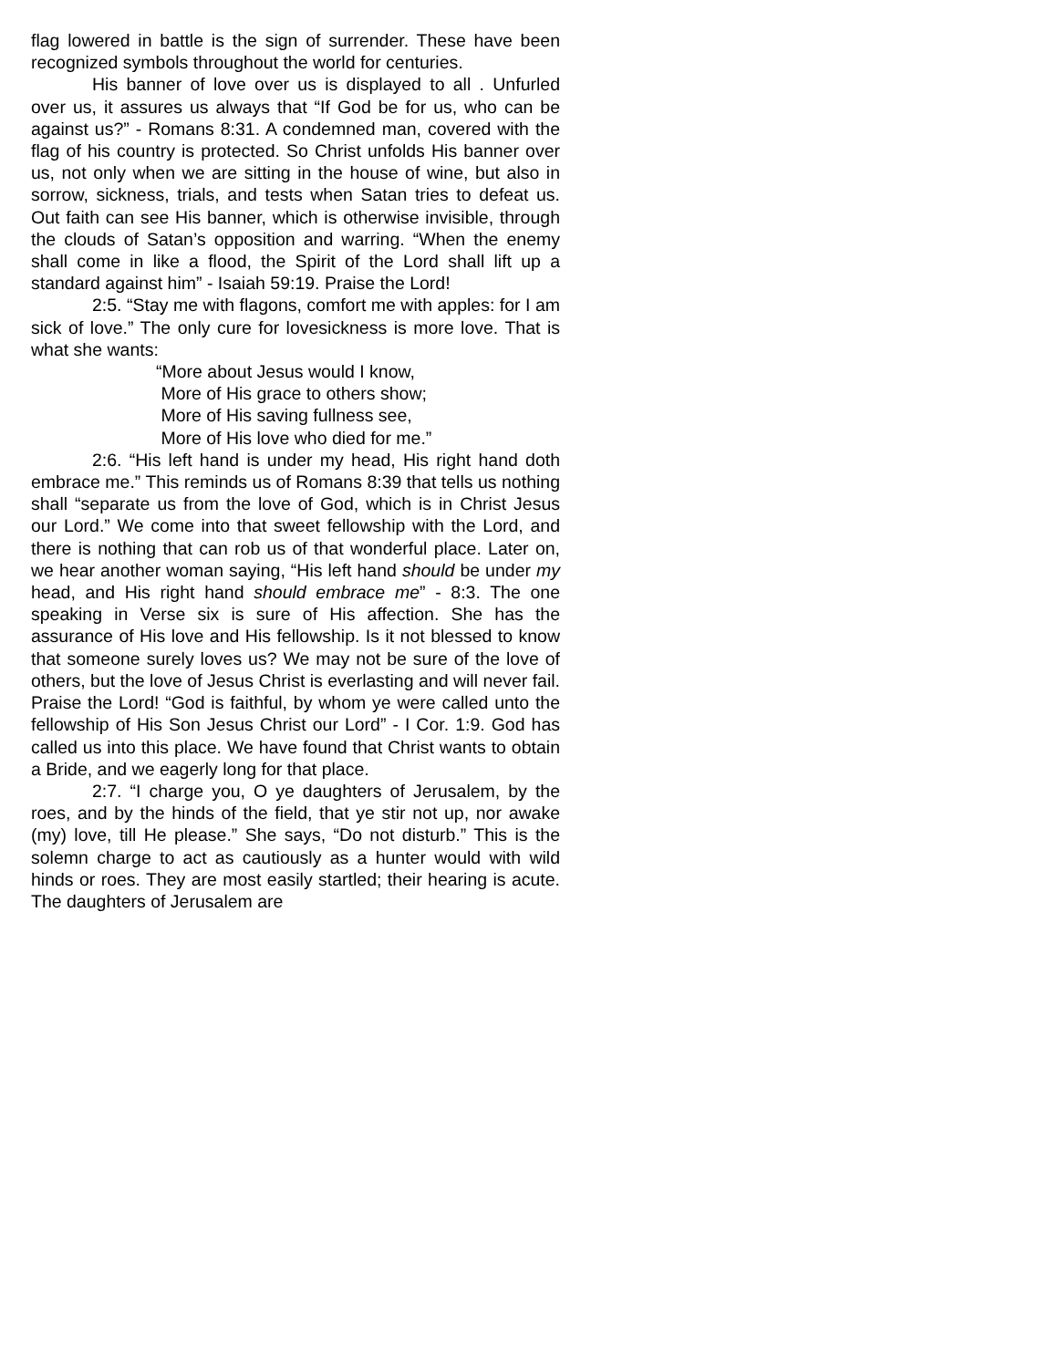flag lowered in battle is the sign of surrender. These have been recognized symbols throughout the world for centuries.
His banner of love over us is displayed to all . Unfurled over us, it assures us always that “If God be for us, who can be against us?” - Romans 8:31. A condemned man, covered with the flag of his country is protected. So Christ unfolds His banner over us, not only when we are sitting in the house of wine, but also in sorrow, sickness, trials, and tests when Satan tries to defeat us. Out faith can see His banner, which is otherwise invisible, through the clouds of Satan’s opposition and warring. “When the enemy shall come in like a flood, the Spirit of the Lord shall lift up a standard against him” - Isaiah 59:19. Praise the Lord!
2:5. “Stay me with flagons, comfort me with apples: for I am sick of love.” The only cure for lovesickness is more love. That is what she wants:
“More about Jesus would I know,
More of His grace to others show;
More of His saving fullness see,
More of His love who died for me.”
2:6. “His left hand is under my head, His right hand doth embrace me.” This reminds us of Romans 8:39 that tells us nothing shall “separate us from the love of God, which is in Christ Jesus our Lord.” We come into that sweet fellowship with the Lord, and there is nothing that can rob us of that wonderful place. Later on, we hear another woman saying, “His left hand should be under my head, and His right hand should embrace me” - 8:3. The one speaking in Verse six is sure of His affection. She has the assurance of His love and His fellowship. Is it not blessed to know that someone surely loves us? We may not be sure of the love of others, but the love of Jesus Christ is everlasting and will never fail. Praise the Lord! “God is faithful, by whom ye were called unto the fellowship of His Son Jesus Christ our Lord” - I Cor. 1:9. God has called us into this place. We have found that Christ wants to obtain a Bride, and we eagerly long for that place.
2:7. “I charge you, O ye daughters of Jerusalem, by the roes, and by the hinds of the field, that ye stir not up, nor awake (my) love, till He please.” She says, “Do not disturb.” This is the solemn charge to act as cautiously as a hunter would with wild hinds or roes. They are most easily startled; their hearing is acute. The daughters of Jerusalem are